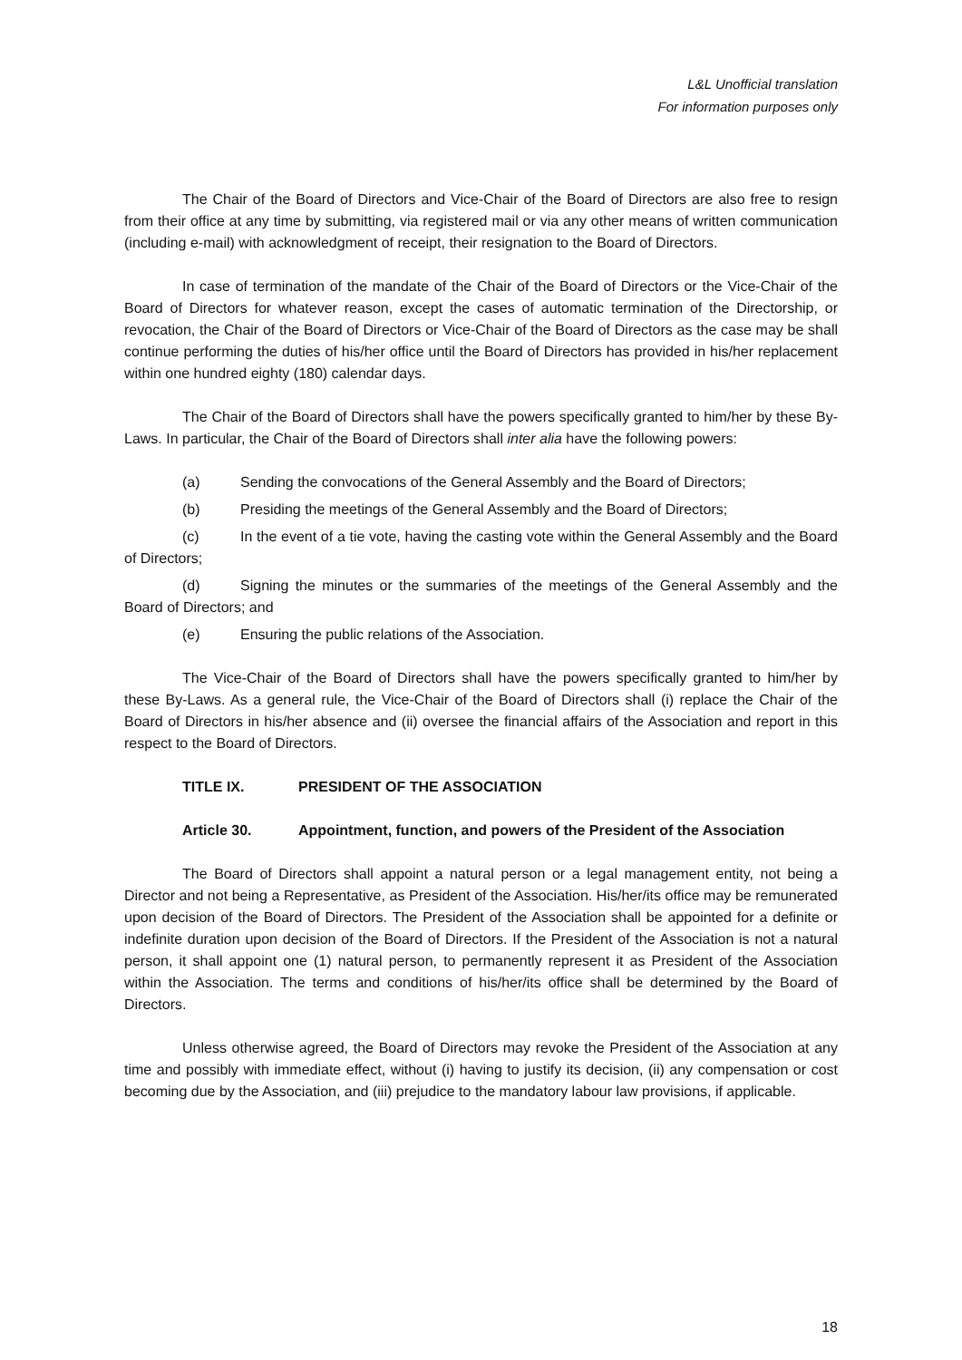L&L Unofficial translation
For information purposes only
The Chair of the Board of Directors and Vice-Chair of the Board of Directors are also free to resign from their office at any time by submitting, via registered mail or via any other means of written communication (including e-mail) with acknowledgment of receipt, their resignation to the Board of Directors.
In case of termination of the mandate of the Chair of the Board of Directors or the Vice-Chair of the Board of Directors for whatever reason, except the cases of automatic termination of the Directorship, or revocation, the Chair of the Board of Directors or Vice-Chair of the Board of Directors as the case may be shall continue performing the duties of his/her office until the Board of Directors has provided in his/her replacement within one hundred eighty (180) calendar days.
The Chair of the Board of Directors shall have the powers specifically granted to him/her by these By-Laws. In particular, the Chair of the Board of Directors shall inter alia have the following powers:
(a) Sending the convocations of the General Assembly and the Board of Directors;
(b) Presiding the meetings of the General Assembly and the Board of Directors;
(c) In the event of a tie vote, having the casting vote within the General Assembly and the Board of Directors;
(d) Signing the minutes or the summaries of the meetings of the General Assembly and the Board of Directors; and
(e) Ensuring the public relations of the Association.
The Vice-Chair of the Board of Directors shall have the powers specifically granted to him/her by these By-Laws. As a general rule, the Vice-Chair of the Board of Directors shall (i) replace the Chair of the Board of Directors in his/her absence and (ii) oversee the financial affairs of the Association and report in this respect to the Board of Directors.
TITLE IX. PRESIDENT OF THE ASSOCIATION
Article 30. Appointment, function, and powers of the President of the Association
The Board of Directors shall appoint a natural person or a legal management entity, not being a Director and not being a Representative, as President of the Association. His/her/its office may be remunerated upon decision of the Board of Directors. The President of the Association shall be appointed for a definite or indefinite duration upon decision of the Board of Directors. If the President of the Association is not a natural person, it shall appoint one (1) natural person, to permanently represent it as President of the Association within the Association. The terms and conditions of his/her/its office shall be determined by the Board of Directors.
Unless otherwise agreed, the Board of Directors may revoke the President of the Association at any time and possibly with immediate effect, without (i) having to justify its decision, (ii) any compensation or cost becoming due by the Association, and (iii) prejudice to the mandatory labour law provisions, if applicable.
18